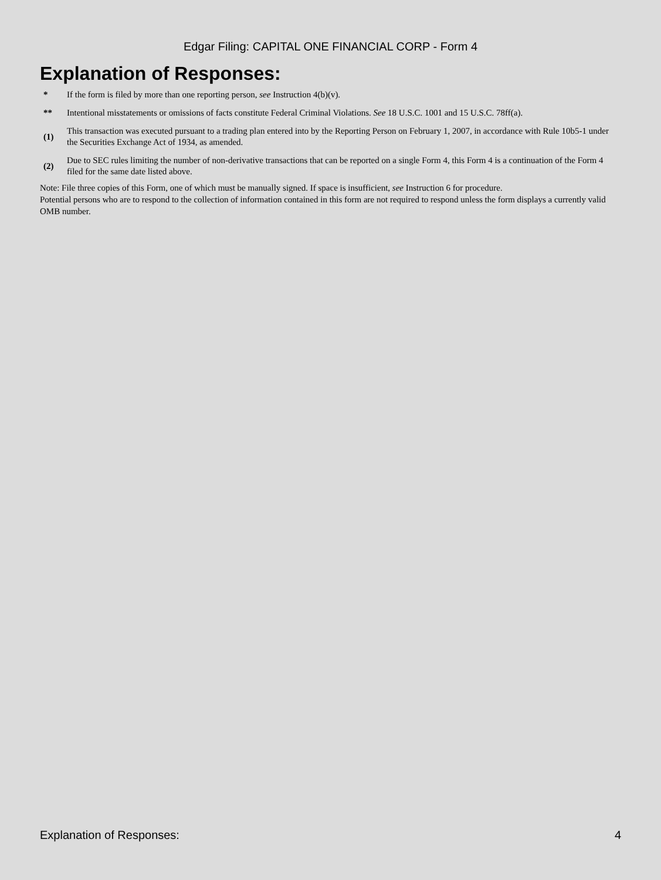Edgar Filing: CAPITAL ONE FINANCIAL CORP - Form 4
Explanation of Responses:
| * | If the form is filed by more than one reporting person, see Instruction 4(b)(v). |
| ** | Intentional misstatements or omissions of facts constitute Federal Criminal Violations. See 18 U.S.C. 1001 and 15 U.S.C. 78ff(a). |
| (1) | This transaction was executed pursuant to a trading plan entered into by the Reporting Person on February 1, 2007, in accordance with Rule 10b5-1 under the Securities Exchange Act of 1934, as amended. |
| (2) | Due to SEC rules limiting the number of non-derivative transactions that can be reported on a single Form 4, this Form 4 is a continuation of the Form 4 filed for the same date listed above. |
Note: File three copies of this Form, one of which must be manually signed. If space is insufficient, see Instruction 6 for procedure.
Potential persons who are to respond to the collection of information contained in this form are not required to respond unless the form displays a currently valid OMB number.
Explanation of Responses: 4